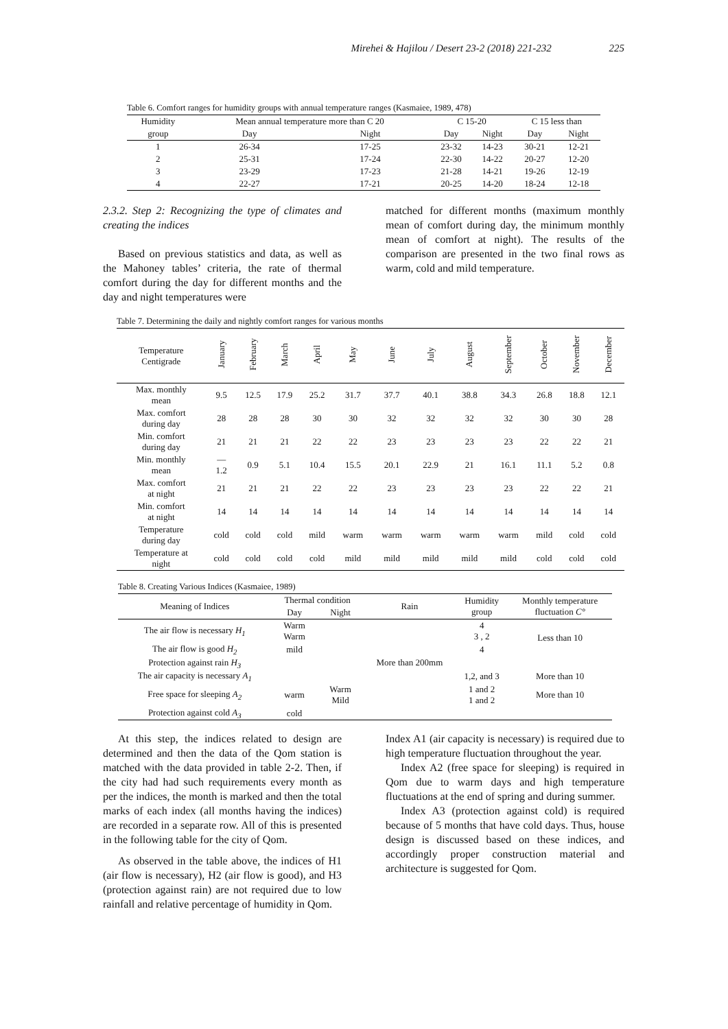Mirehei & Hajilou / Desert 23-2 (2018) 221-232 225
Table 6. Comfort ranges for humidity groups with annual temperature ranges (Kasmaiee, 1989, 478)
| Humidity | Mean annual temperature more than C 20 | | C 15-20 | | C 15 less than | |
| group | Day | Night | Day | Night | Day | Night |
| 1 | 26-34 | 17-25 | 23-32 | 14-23 | 30-21 | 12-21 |
| 2 | 25-31 | 17-24 | 22-30 | 14-22 | 20-27 | 12-20 |
| 3 | 23-29 | 17-23 | 21-28 | 14-21 | 19-26 | 12-19 |
| 4 | 22-27 | 17-21 | 20-25 | 14-20 | 18-24 | 12-18 |
2.3.2. Step 2: Recognizing the type of climates and creating the indices
Based on previous statistics and data, as well as the Mahoney tables’ criteria, the rate of thermal comfort during the day for different months and the day and night temperatures were
matched for different months (maximum monthly mean of comfort during day, the minimum monthly mean of comfort at night). The results of the comparison are presented in the two final rows as warm, cold and mild temperature.
Table 7. Determining the daily and nightly comfort ranges for various months
| Temperature Centigrade | January | February | March | April | May | June | July | August | September | October | November | December |
| Max. monthly mean | 9.5 | 12.5 | 17.9 | 25.2 | 31.7 | 37.7 | 40.1 | 38.8 | 34.3 | 26.8 | 18.8 | 12.1 |
| Max. comfort during day | 28 | 28 | 28 | 30 | 30 | 32 | 32 | 32 | 32 | 30 | 30 | 28 |
| Min. comfort during day | 21 | 21 | 21 | 22 | 22 | 23 | 23 | 23 | 23 | 22 | 22 | 21 |
| Min. monthly mean | — 1.2 | 0.9 | 5.1 | 10.4 | 15.5 | 20.1 | 22.9 | 21 | 16.1 | 11.1 | 5.2 | 0.8 |
| Max. comfort at night | 21 | 21 | 21 | 22 | 22 | 23 | 23 | 23 | 23 | 22 | 22 | 21 |
| Min. comfort at night | 14 | 14 | 14 | 14 | 14 | 14 | 14 | 14 | 14 | 14 | 14 | 14 |
| Temperature during day | cold | cold | cold | mild | warm | warm | warm | warm | warm | mild | cold | cold |
| Temperature at night | cold | cold | cold | cold | mild | mild | mild | mild | mild | cold | cold | cold |
Table 8. Creating Various Indices (Kasmaiee, 1989)
| Meaning of Indices | Thermal condition | | Rain | Humidity group | Monthly temperature fluctuation C° |
| | Day | Night | | | |
| The air flow is necessary H<sub>1</sub> | Warm Warm | | | 4 3 , 2 | Less than 10 |
| The air flow is good H<sub>2</sub> | mild | | | 4 | |
| Protection against rain H<sub>3</sub> | | | More than 200mm | | |
| The air capacity is necessary A<sub>1</sub> | | | | 1,2, and 3 | More than 10 |
| Free space for sleeping A<sub>2</sub> | warm | Warm Mild | | 1 and 2 1 and 2 | More than 10 |
| Protection against cold A<sub>3</sub> | cold | | | | |
At this step, the indices related to design are determined and then the data of the Qom station is matched with the data provided in table 2-2. Then, if the city had had such requirements every month as per the indices, the month is marked and then the total marks of each index (all months having the indices) are recorded in a separate row. All of this is presented in the following table for the city of Qom.
As observed in the table above, the indices of H1 (air flow is necessary), H2 (air flow is good), and H3 (protection against rain) are not required due to low rainfall and relative percentage of humidity in Qom.
Index A1 (air capacity is necessary) is required due to high temperature fluctuation throughout the year.
Index A2 (free space for sleeping) is required in Qom due to warm days and high temperature fluctuations at the end of spring and during summer.
Index A3 (protection against cold) is required because of 5 months that have cold days. Thus, house design is discussed based on these indices, and accordingly proper construction material and architecture is suggested for Qom.